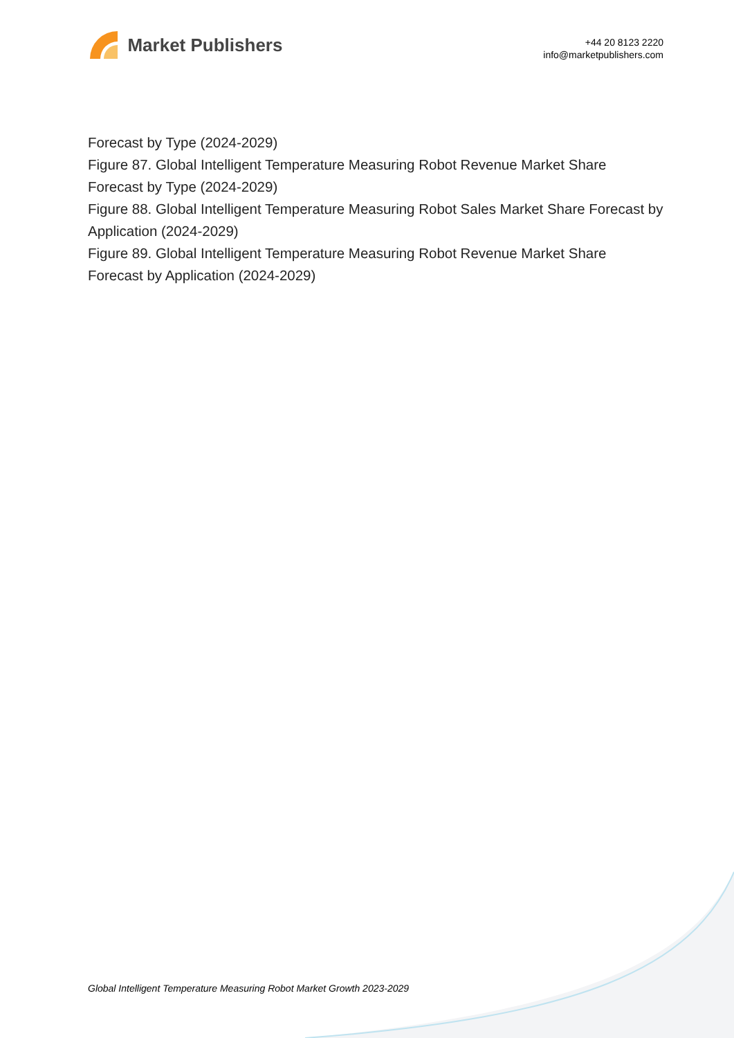Market Publishers
+44 20 8123 2220
info@marketpublishers.com
Forecast by Type (2024-2029)
Figure 87. Global Intelligent Temperature Measuring Robot Revenue Market Share Forecast by Type (2024-2029)
Figure 88. Global Intelligent Temperature Measuring Robot Sales Market Share Forecast by Application (2024-2029)
Figure 89. Global Intelligent Temperature Measuring Robot Revenue Market Share Forecast by Application (2024-2029)
Global Intelligent Temperature Measuring Robot Market Growth 2023-2029